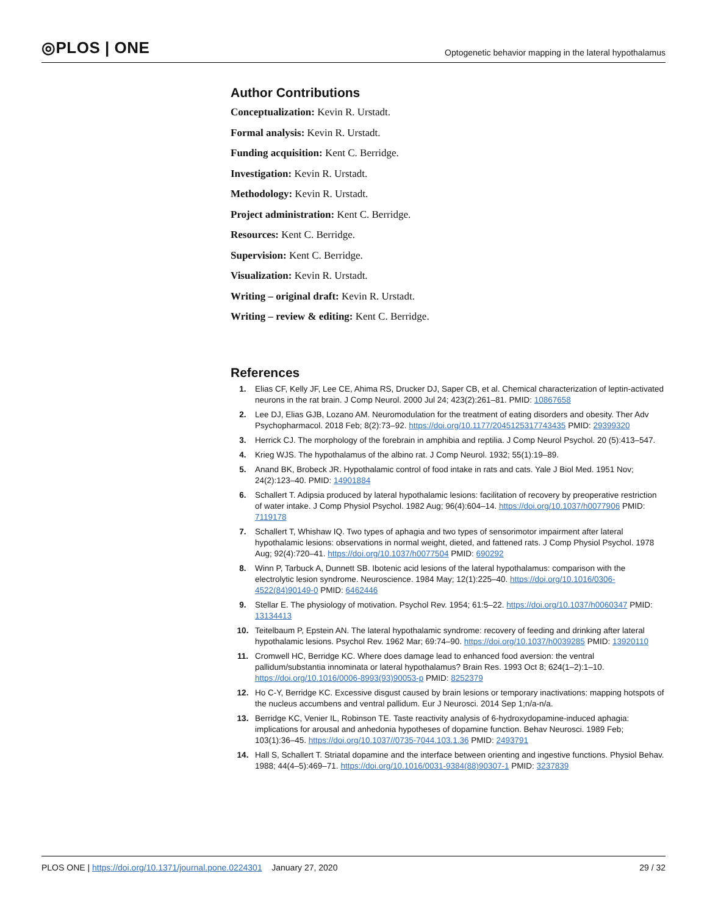◎PLOS | ONE Optogenetic behavior mapping in the lateral hypothalamus
Author Contributions
Conceptualization: Kevin R. Urstadt.
Formal analysis: Kevin R. Urstadt.
Funding acquisition: Kent C. Berridge.
Investigation: Kevin R. Urstadt.
Methodology: Kevin R. Urstadt.
Project administration: Kent C. Berridge.
Resources: Kent C. Berridge.
Supervision: Kent C. Berridge.
Visualization: Kevin R. Urstadt.
Writing – original draft: Kevin R. Urstadt.
Writing – review & editing: Kent C. Berridge.
References
1. Elias CF, Kelly JF, Lee CE, Ahima RS, Drucker DJ, Saper CB, et al. Chemical characterization of leptin-activated neurons in the rat brain. J Comp Neurol. 2000 Jul 24; 423(2):261–81. PMID: 10867658
2. Lee DJ, Elias GJB, Lozano AM. Neuromodulation for the treatment of eating disorders and obesity. Ther Adv Psychopharmacol. 2018 Feb; 8(2):73–92. https://doi.org/10.1177/2045125317743435 PMID: 29399320
3. Herrick CJ. The morphology of the forebrain in amphibia and reptilia. J Comp Neurol Psychol. 20 (5):413–547.
4. Krieg WJS. The hypothalamus of the albino rat. J Comp Neurol. 1932; 55(1):19–89.
5. Anand BK, Brobeck JR. Hypothalamic control of food intake in rats and cats. Yale J Biol Med. 1951 Nov; 24(2):123–40. PMID: 14901884
6. Schallert T. Adipsia produced by lateral hypothalamic lesions: facilitation of recovery by preoperative restriction of water intake. J Comp Physiol Psychol. 1982 Aug; 96(4):604–14. https://doi.org/10.1037/h0077906 PMID: 7119178
7. Schallert T, Whishaw IQ. Two types of aphagia and two types of sensorimotor impairment after lateral hypothalamic lesions: observations in normal weight, dieted, and fattened rats. J Comp Physiol Psychol. 1978 Aug; 92(4):720–41. https://doi.org/10.1037/h0077504 PMID: 690292
8. Winn P, Tarbuck A, Dunnett SB. Ibotenic acid lesions of the lateral hypothalamus: comparison with the electrolytic lesion syndrome. Neuroscience. 1984 May; 12(1):225–40. https://doi.org/10.1016/0306-4522(84)90149-0 PMID: 6462446
9. Stellar E. The physiology of motivation. Psychol Rev. 1954; 61:5–22. https://doi.org/10.1037/h0060347 PMID: 13134413
10. Teitelbaum P, Epstein AN. The lateral hypothalamic syndrome: recovery of feeding and drinking after lateral hypothalamic lesions. Psychol Rev. 1962 Mar; 69:74–90. https://doi.org/10.1037/h0039285 PMID: 13920110
11. Cromwell HC, Berridge KC. Where does damage lead to enhanced food aversion: the ventral pallidum/substantia innominata or lateral hypothalamus? Brain Res. 1993 Oct 8; 624(1–2):1–10. https://doi.org/10.1016/0006-8993(93)90053-p PMID: 8252379
12. Ho C-Y, Berridge KC. Excessive disgust caused by brain lesions or temporary inactivations: mapping hotspots of the nucleus accumbens and ventral pallidum. Eur J Neurosci. 2014 Sep 1;n/a-n/a.
13. Berridge KC, Venier IL, Robinson TE. Taste reactivity analysis of 6-hydroxydopamine-induced aphagia: implications for arousal and anhedonia hypotheses of dopamine function. Behav Neurosci. 1989 Feb; 103(1):36–45. https://doi.org/10.1037//0735-7044.103.1.36 PMID: 2493791
14. Hall S, Schallert T. Striatal dopamine and the interface between orienting and ingestive functions. Physiol Behav. 1988; 44(4–5):469–71. https://doi.org/10.1016/0031-9384(88)90307-1 PMID: 3237839
PLOS ONE | https://doi.org/10.1371/journal.pone.0224301 January 27, 2020 29 / 32